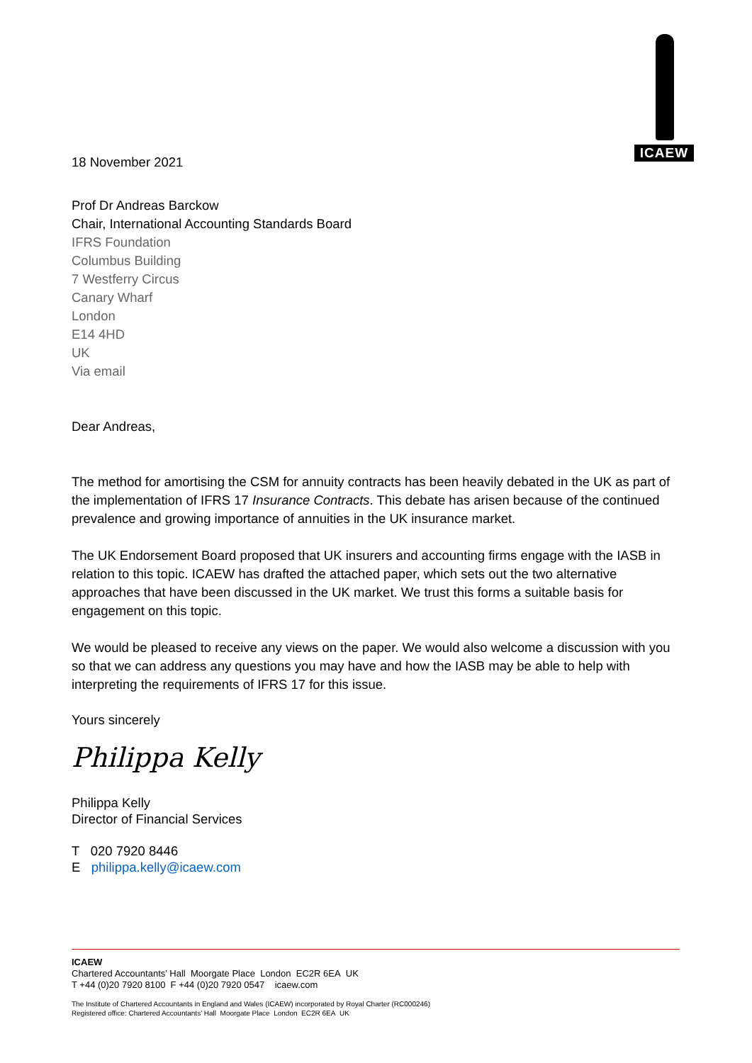ICAEW
18 November 2021
Prof Dr Andreas Barckow
Chair, International Accounting Standards Board
IFRS Foundation
Columbus Building
7 Westferry Circus
Canary Wharf
London
E14 4HD
UK
Via email
Dear Andreas,
The method for amortising the CSM for annuity contracts has been heavily debated in the UK as part of the implementation of IFRS 17 Insurance Contracts. This debate has arisen because of the continued prevalence and growing importance of annuities in the UK insurance market.
The UK Endorsement Board proposed that UK insurers and accounting firms engage with the IASB in relation to this topic. ICAEW has drafted the attached paper, which sets out the two alternative approaches that have been discussed in the UK market. We trust this forms a suitable basis for engagement on this topic.
We would be pleased to receive any views on the paper. We would also welcome a discussion with you so that we can address any questions you may have and how the IASB may be able to help with interpreting the requirements of IFRS 17 for this issue.
Yours sincerely
Philippa Kelly
Philippa Kelly
Director of Financial Services
T 020 7920 8446
E philippa.kelly@icaew.com
ICAEW
Chartered Accountants’ Hall Moorgate Place London EC2R 6EA UK
T +44 (0)20 7920 8100 F +44 (0)20 7920 0547 icaew.com
The Institute of Chartered Accountants in England and Wales (ICAEW) incorporated by Royal Charter (RC000246)
Registered office: Chartered Accountants’ Hall Moorgate Place London EC2R 6EA UK